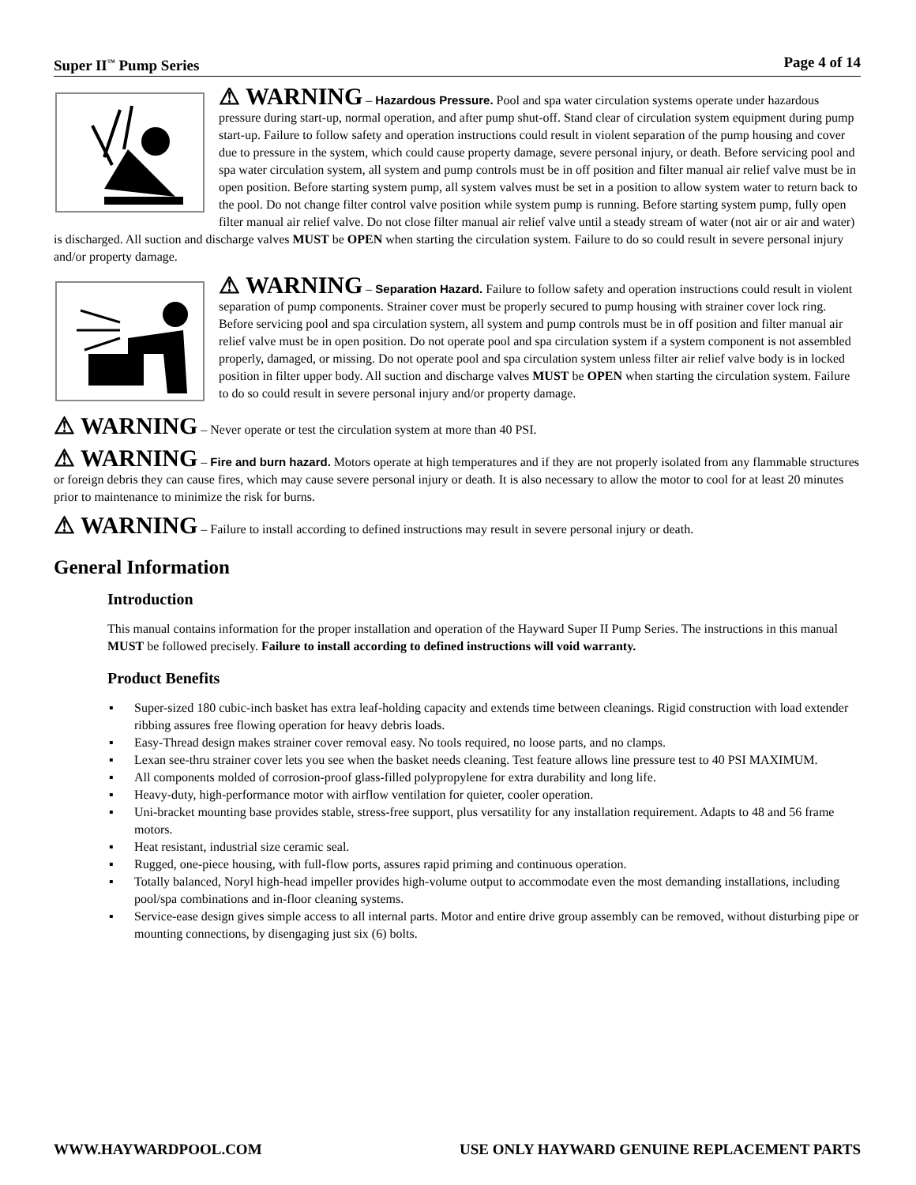Super II<sup>™</sup> Pump Series Page 4 of 14
⚠ WARNING – Hazardous Pressure. Pool and spa water circulation systems operate under hazardous pressure during start-up, normal operation, and after pump shut-off. Stand clear of circulation system equipment during pump start-up. Failure to follow safety and operation instructions could result in violent separation of the pump housing and cover due to pressure in the system, which could cause property damage, severe personal injury, or death. Before servicing pool and spa water circulation system, all system and pump controls must be in off position and filter manual air relief valve must be in open position. Before starting system pump, all system valves must be set in a position to allow system water to return back to the pool. Do not change filter control valve position while system pump is running. Before starting system pump, fully open filter manual air relief valve. Do not close filter manual air relief valve until a steady stream of water (not air or air and water) is discharged. All suction and discharge valves MUST be OPEN when starting the circulation system. Failure to do so could result in severe personal injury and/or property damage.
⚠ WARNING – Separation Hazard. Failure to follow safety and operation instructions could result in violent separation of pump components. Strainer cover must be properly secured to pump housing with strainer cover lock ring. Before servicing pool and spa circulation system, all system and pump controls must be in off position and filter manual air relief valve must be in open position. Do not operate pool and spa circulation system if a system component is not assembled properly, damaged, or missing. Do not operate pool and spa circulation system unless filter air relief valve body is in locked position in filter upper body. All suction and discharge valves MUST be OPEN when starting the circulation system. Failure to do so could result in severe personal injury and/or property damage.
⚠ WARNING – Never operate or test the circulation system at more than 40 PSI.
⚠ WARNING – Fire and burn hazard. Motors operate at high temperatures and if they are not properly isolated from any flammable structures or foreign debris they can cause fires, which may cause severe personal injury or death. It is also necessary to allow the motor to cool for at least 20 minutes prior to maintenance to minimize the risk for burns.
⚠ WARNING – Failure to install according to defined instructions may result in severe personal injury or death.
General Information
Introduction
This manual contains information for the proper installation and operation of the Hayward Super II Pump Series. The instructions in this manual MUST be followed precisely. Failure to install according to defined instructions will void warranty.
Product Benefits
▪ Super-sized 180 cubic-inch basket has extra leaf-holding capacity and extends time between cleanings. Rigid construction with load extender ribbing assures free flowing operation for heavy debris loads.
▪ Easy-Thread design makes strainer cover removal easy. No tools required, no loose parts, and no clamps.
▪ Lexan see-thru strainer cover lets you see when the basket needs cleaning. Test feature allows line pressure test to 40 PSI MAXIMUM.
▪ All components molded of corrosion-proof glass-filled polypropylene for extra durability and long life.
▪ Heavy-duty, high-performance motor with airflow ventilation for quieter, cooler operation.
▪ Uni-bracket mounting base provides stable, stress-free support, plus versatility for any installation requirement. Adapts to 48 and 56 frame motors.
▪ Heat resistant, industrial size ceramic seal.
▪ Rugged, one-piece housing, with full-flow ports, assures rapid priming and continuous operation.
▪ Totally balanced, Noryl high-head impeller provides high-volume output to accommodate even the most demanding installations, including pool/spa combinations and in-floor cleaning systems.
▪ Service-ease design gives simple access to all internal parts. Motor and entire drive group assembly can be removed, without disturbing pipe or mounting connections, by disengaging just six (6) bolts.
WWW.HAYWARDPOOL.COM USE ONLY HAYWARD GENUINE REPLACEMENT PARTS